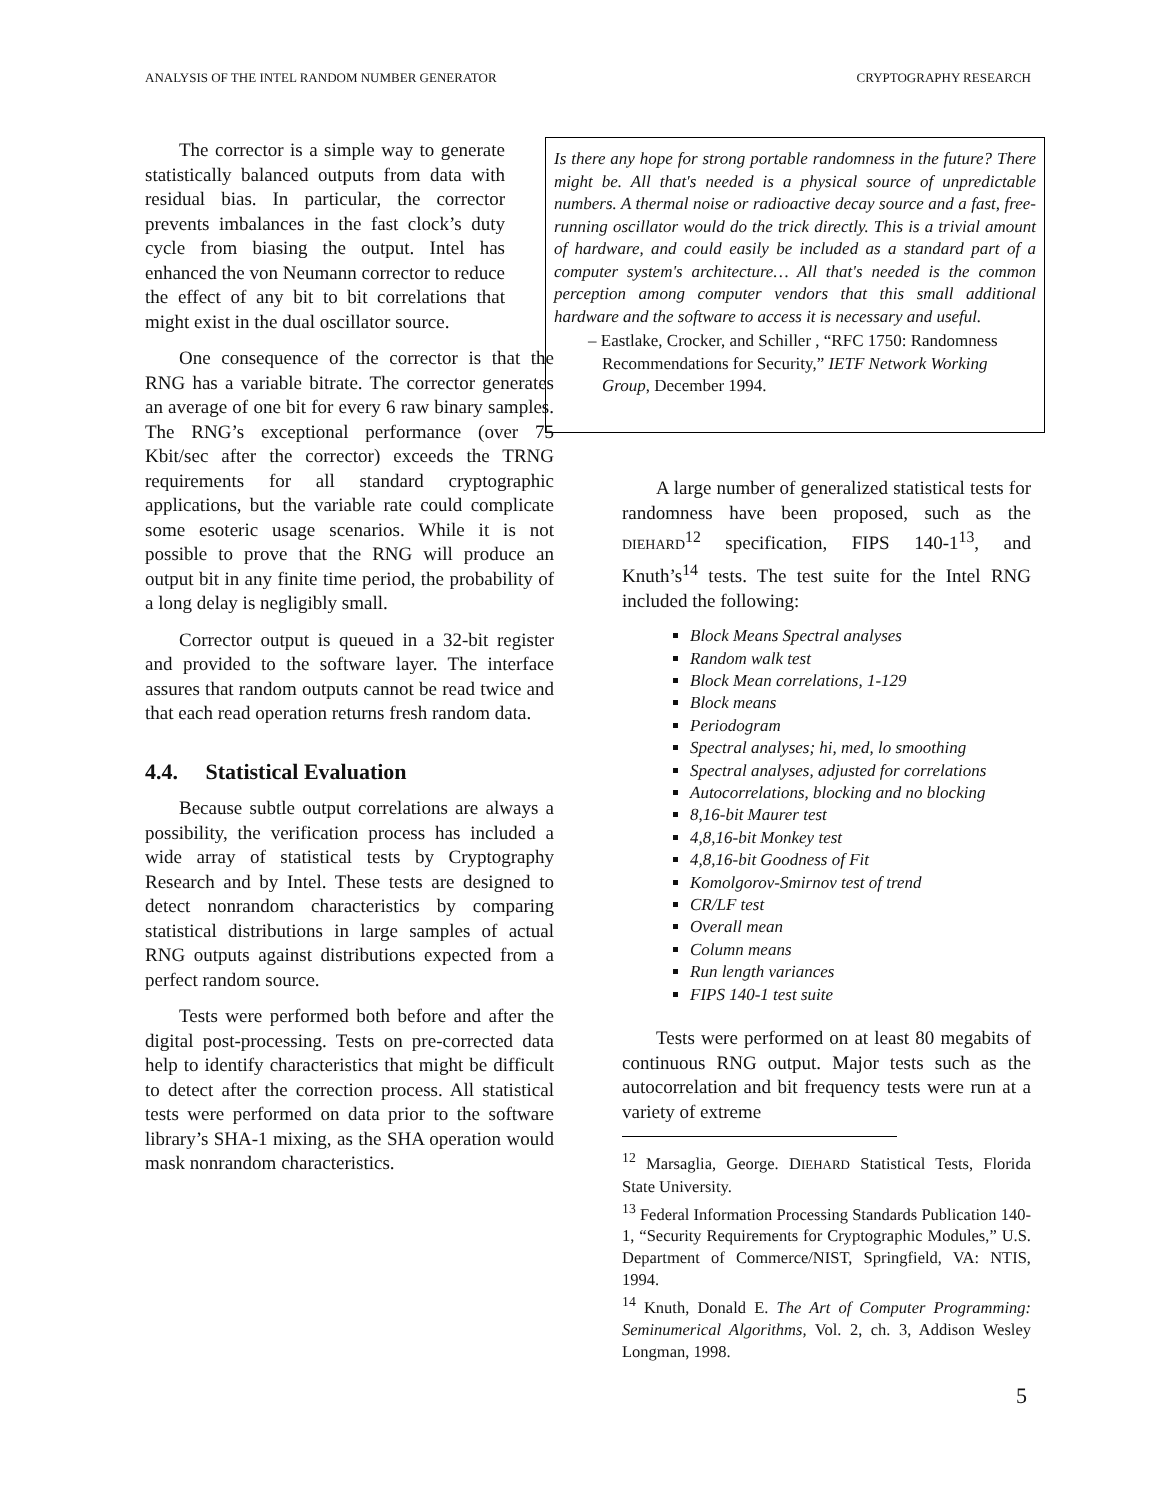ANALYSIS OF THE INTEL RANDOM NUMBER GENERATOR CRYPTOGRAPHY RESEARCH
Is there any hope for strong portable randomness in the future? There might be. All that's needed is a physical source of unpredictable numbers. A thermal noise or radioactive decay source and a fast, free-running oscillator would do the trick directly. This is a trivial amount of hardware, and could easily be included as a standard part of a computer system's architecture… All that's needed is the common perception among computer vendors that this small additional hardware and the software to access it is necessary and useful.
– Eastlake, Crocker, and Schiller , “RFC 1750: Randomness Recommendations for Security,” IETF Network Working Group, December 1994.
The corrector is a simple way to generate statistically balanced outputs from data with residual bias. In particular, the corrector prevents imbalances in the fast clock’s duty cycle from biasing the output. Intel has enhanced the von Neumann corrector to reduce the effect of any bit to bit correlations that might exist in the dual oscillator source.
One consequence of the corrector is that the RNG has a variable bitrate. The corrector generates an average of one bit for every 6 raw binary samples. The RNG’s exceptional performance (over 75 Kbit/sec after the corrector) exceeds the TRNG requirements for all standard cryptographic applications, but the variable rate could complicate some esoteric usage scenarios. While it is not possible to prove that the RNG will produce an output bit in any finite time period, the probability of a long delay is negligibly small.
Corrector output is queued in a 32-bit register and provided to the software layer. The interface assures that random outputs cannot be read twice and that each read operation returns fresh random data.
4.4. Statistical Evaluation
Because subtle output correlations are always a possibility, the verification process has included a wide array of statistical tests by Cryptography Research and by Intel. These tests are designed to detect nonrandom characteristics by comparing statistical distributions in large samples of actual RNG outputs against distributions expected from a perfect random source.
Tests were performed both before and after the digital post-processing. Tests on pre-corrected data help to identify characteristics that might be difficult to detect after the correction process. All statistical tests were performed on data prior to the software library’s SHA-1 mixing, as the SHA operation would mask nonrandom characteristics.
A large number of generalized statistical tests for randomness have been proposed, such as the DIEHARD<sup>12</sup> specification, FIPS 140-1<sup>13</sup>, and Knuth’s<sup>14</sup> tests. The test suite for the Intel RNG included the following:
Block Means Spectral analyses
Random walk test
Block Mean correlations, 1-129
Block means
Periodogram
Spectral analyses; hi, med, lo smoothing
Spectral analyses, adjusted for correlations
Autocorrelations, blocking and no blocking
8,16-bit Maurer test
4,8,16-bit Monkey test
4,8,16-bit Goodness of Fit
Komolgorov-Smirnov test of trend
CR/LF test
Overall mean
Column means
Run length variances
FIPS 140-1 test suite
Tests were performed on at least 80 megabits of continuous RNG output. Major tests such as the autocorrelation and bit frequency tests were run at a variety of extreme
<sup>12</sup> Marsaglia, George. DIEHARD Statistical Tests, Florida State University.
<sup>13</sup> Federal Information Processing Standards Publication 140-1, “Security Requirements for Cryptographic Modules,” U.S. Department of Commerce/NIST, Springfield, VA: NTIS, 1994.
<sup>14</sup> Knuth, Donald E. The Art of Computer Programming: Seminumerical Algorithms, Vol. 2, ch. 3, Addison Wesley Longman, 1998.
5